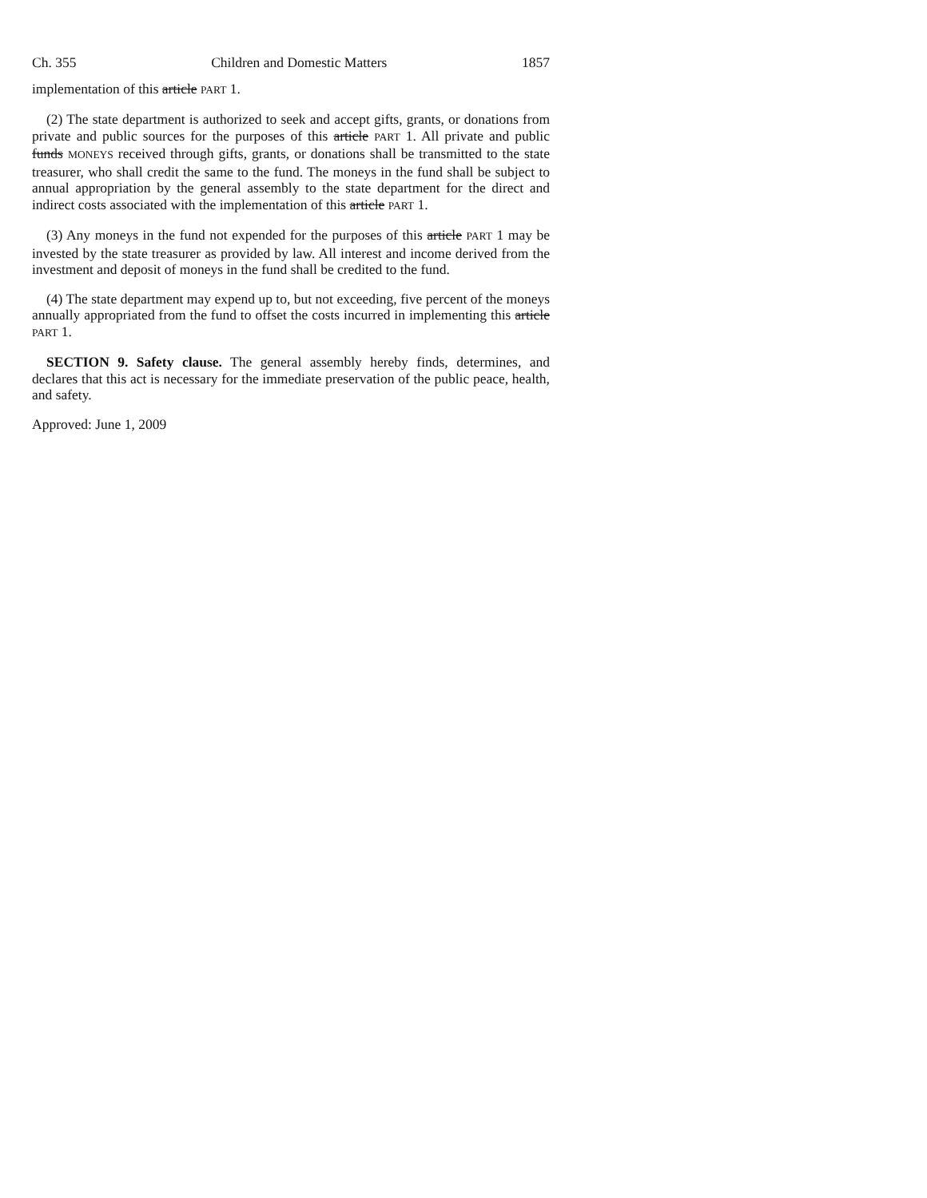Ch. 355 Children and Domestic Matters 1857
implementation of this article PART 1.
(2) The state department is authorized to seek and accept gifts, grants, or donations from private and public sources for the purposes of this article PART 1. All private and public funds MONEYS received through gifts, grants, or donations shall be transmitted to the state treasurer, who shall credit the same to the fund. The moneys in the fund shall be subject to annual appropriation by the general assembly to the state department for the direct and indirect costs associated with the implementation of this article PART 1.
(3) Any moneys in the fund not expended for the purposes of this article PART 1 may be invested by the state treasurer as provided by law. All interest and income derived from the investment and deposit of moneys in the fund shall be credited to the fund.
(4) The state department may expend up to, but not exceeding, five percent of the moneys annually appropriated from the fund to offset the costs incurred in implementing this article PART 1.
SECTION 9. Safety clause. The general assembly hereby finds, determines, and declares that this act is necessary for the immediate preservation of the public peace, health, and safety.
Approved: June 1, 2009